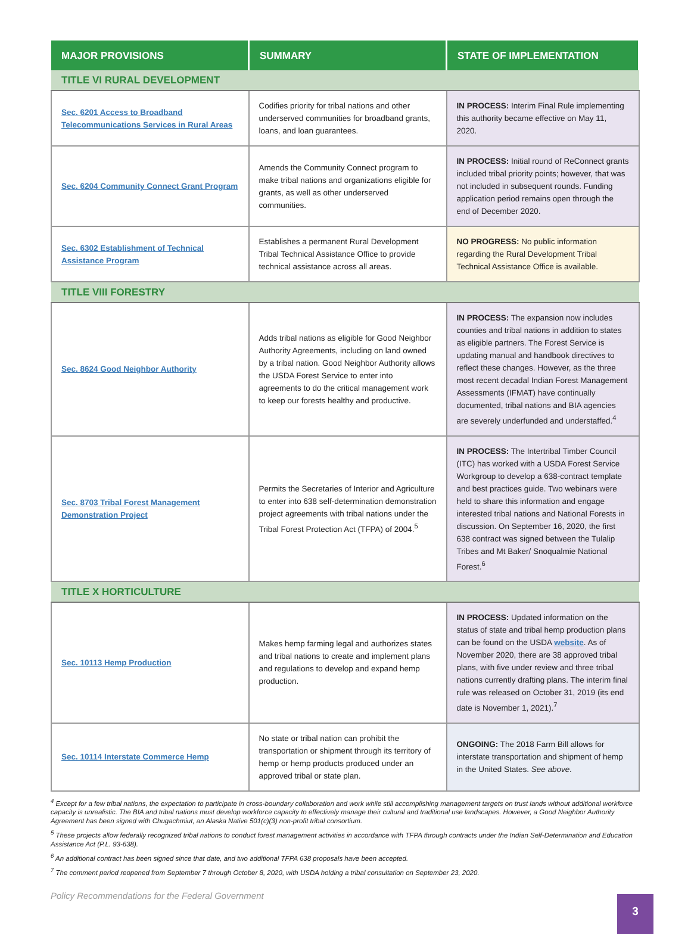| MAJOR PROVISIONS | SUMMARY | STATE OF IMPLEMENTATION |
| --- | --- | --- |
| TITLE VI RURAL DEVELOPMENT | | |
| Sec. 6201 Access to Broadband Telecommunications Services in Rural Areas | Codifies priority for tribal nations and other underserved communities for broadband grants, loans, and loan guarantees. | IN PROCESS: Interim Final Rule implementing this authority became effective on May 11, 2020. |
| Sec. 6204 Community Connect Grant Program | Amends the Community Connect program to make tribal nations and organizations eligible for grants, as well as other underserved communities. | IN PROCESS: Initial round of ReConnect grants included tribal priority points; however, that was not included in subsequent rounds. Funding application period remains open through the end of December 2020. |
| Sec. 6302 Establishment of Technical Assistance Program | Establishes a permanent Rural Development Tribal Technical Assistance Office to provide technical assistance across all areas. | NO PROGRESS: No public information regarding the Rural Development Tribal Technical Assistance Office is available. |
| TITLE VIII FORESTRY | | |
| Sec. 8624 Good Neighbor Authority | Adds tribal nations as eligible for Good Neighbor Authority Agreements, including on land owned by a tribal nation. Good Neighbor Authority allows the USDA Forest Service to enter into agreements to do the critical management work to keep our forests healthy and productive. | IN PROCESS: The expansion now includes counties and tribal nations in addition to states as eligible partners. The Forest Service is updating manual and handbook directives to reflect these changes. However, as the three most recent decadal Indian Forest Management Assessments (IFMAT) have continually documented, tribal nations and BIA agencies are severely underfunded and understaffed.<sup>4</sup> |
| Sec. 8703 Tribal Forest Management Demonstration Project | Permits the Secretaries of Interior and Agriculture to enter into 638 self-determination demonstration project agreements with tribal nations under the Tribal Forest Protection Act (TFPA) of 2004.<sup>5</sup> | IN PROCESS: The Intertribal Timber Council (ITC) has worked with a USDA Forest Service Workgroup to develop a 638-contract template and best practices guide. Two webinars were held to share this information and engage interested tribal nations and National Forests in discussion. On September 16, 2020, the first 638 contract was signed between the Tulalip Tribes and Mt Baker/ Snoqualmie National Forest.<sup>6</sup> |
| TITLE X HORTICULTURE | | |
| Sec. 10113 Hemp Production | Makes hemp farming legal and authorizes states and tribal nations to create and implement plans and regulations to develop and expand hemp production. | IN PROCESS: Updated information on the status of state and tribal hemp production plans can be found on the USDA website . As of November 2020, there are 38 approved tribal plans, with five under review and three tribal nations currently drafting plans. The interim final rule was released on October 31, 2019 (its end date is November 1, 2021).<sup>7</sup> |
| Sec. 10114 Interstate Commerce Hemp | No state or tribal nation can prohibit the transportation or shipment through its territory of hemp or hemp products produced under an approved tribal or state plan. | ONGOING: The 2018 Farm Bill allows for interstate transportation and shipment of hemp in the United States. See above. |
<sup>4</sup> Except for a few tribal nations, the expectation to participate in cross-boundary collaboration and work while still accomplishing management targets on trust lands without additional workforce capacity is unrealistic. The BIA and tribal nations must develop workforce capacity to effectively manage their cultural and traditional use landscapes. However, a Good Neighbor Authority Agreement has been signed with Chugachmiut, an Alaska Native 501(c)(3) non-profit tribal consortium.
<sup>5</sup> These projects allow federally recognized tribal nations to conduct forest management activities in accordance with TFPA through contracts under the Indian Self-Determination and Education Assistance Act (P.L. 93-638).
<sup>6</sup> An additional contract has been signed since that date, and two additional TFPA 638 proposals have been accepted.
<sup>7</sup> The comment period reopened from September 7 through October 8, 2020, with USDA holding a tribal consultation on September 23, 2020.
Policy Recommendations for the Federal Government
3